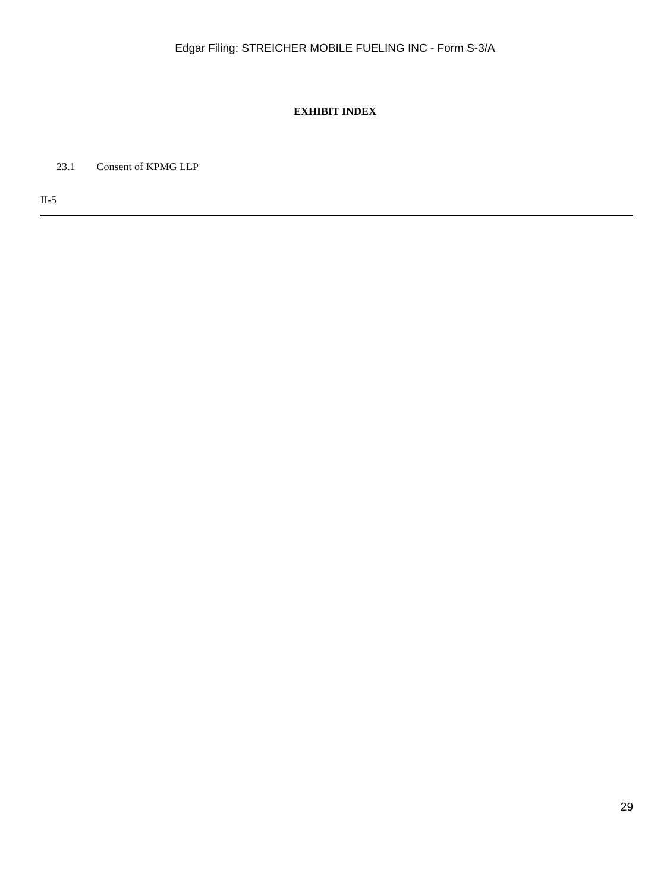Edgar Filing: STREICHER MOBILE FUELING INC - Form S-3/A
EXHIBIT INDEX
23.1 Consent of KPMG LLP
II-5
29